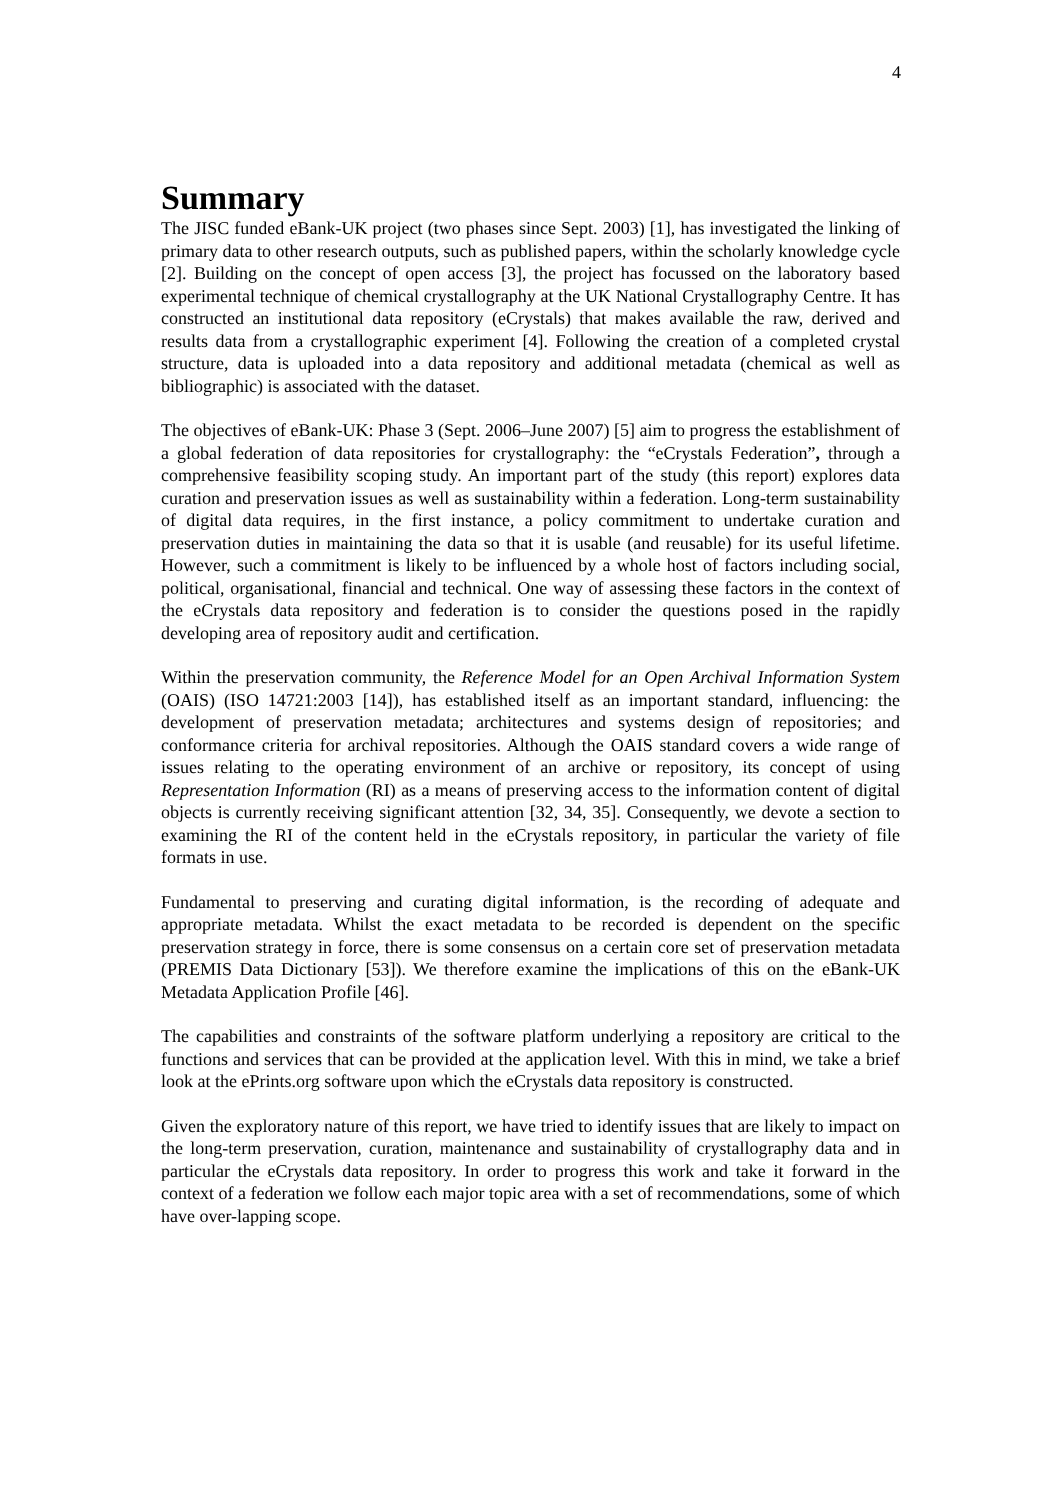4
Summary
The JISC funded eBank-UK project (two phases since Sept. 2003) [1], has investigated the linking of primary data to other research outputs, such as published papers, within the scholarly knowledge cycle [2]. Building on the concept of open access [3], the project has focussed on the laboratory based experimental technique of chemical crystallography at the UK National Crystallography Centre. It has constructed an institutional data repository (eCrystals) that makes available the raw, derived and results data from a crystallographic experiment [4]. Following the creation of a completed crystal structure, data is uploaded into a data repository and additional metadata (chemical as well as bibliographic) is associated with the dataset.
The objectives of eBank-UK: Phase 3 (Sept. 2006–June 2007) [5] aim to progress the establishment of a global federation of data repositories for crystallography: the “eCrystals Federation”, through a comprehensive feasibility scoping study. An important part of the study (this report) explores data curation and preservation issues as well as sustainability within a federation. Long-term sustainability of digital data requires, in the first instance, a policy commitment to undertake curation and preservation duties in maintaining the data so that it is usable (and reusable) for its useful lifetime. However, such a commitment is likely to be influenced by a whole host of factors including social, political, organisational, financial and technical. One way of assessing these factors in the context of the eCrystals data repository and federation is to consider the questions posed in the rapidly developing area of repository audit and certification.
Within the preservation community, the Reference Model for an Open Archival Information System (OAIS) (ISO 14721:2003 [14]), has established itself as an important standard, influencing: the development of preservation metadata; architectures and systems design of repositories; and conformance criteria for archival repositories. Although the OAIS standard covers a wide range of issues relating to the operating environment of an archive or repository, its concept of using Representation Information (RI) as a means of preserving access to the information content of digital objects is currently receiving significant attention [32, 34, 35]. Consequently, we devote a section to examining the RI of the content held in the eCrystals repository, in particular the variety of file formats in use.
Fundamental to preserving and curating digital information, is the recording of adequate and appropriate metadata. Whilst the exact metadata to be recorded is dependent on the specific preservation strategy in force, there is some consensus on a certain core set of preservation metadata (PREMIS Data Dictionary [53]). We therefore examine the implications of this on the eBank-UK Metadata Application Profile [46].
The capabilities and constraints of the software platform underlying a repository are critical to the functions and services that can be provided at the application level. With this in mind, we take a brief look at the ePrints.org software upon which the eCrystals data repository is constructed.
Given the exploratory nature of this report, we have tried to identify issues that are likely to impact on the long-term preservation, curation, maintenance and sustainability of crystallography data and in particular the eCrystals data repository. In order to progress this work and take it forward in the context of a federation we follow each major topic area with a set of recommendations, some of which have over-lapping scope.